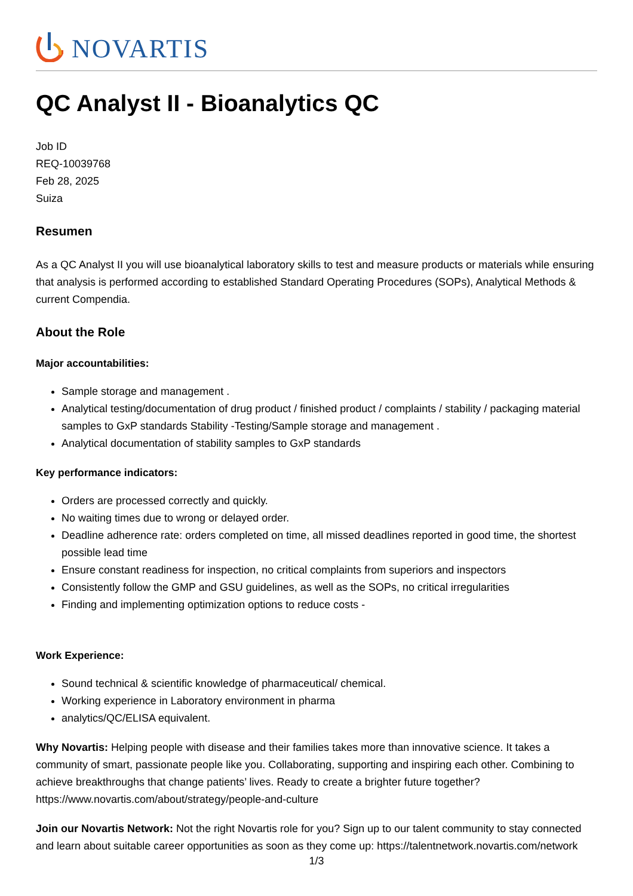NOVARTIS
QC Analyst II - Bioanalytics QC
Job ID
REQ-10039768
Feb 28, 2025
Suiza
Resumen
As a QC Analyst II you will use bioanalytical laboratory skills to test and measure products or materials while ensuring that analysis is performed according to established Standard Operating Procedures (SOPs), Analytical Methods & current Compendia.
About the Role
Major accountabilities:
Sample storage and management .
Analytical testing/documentation of drug product / finished product / complaints / stability / packaging material samples to GxP standards Stability -Testing/Sample storage and management .
Analytical documentation of stability samples to GxP standards
Key performance indicators:
Orders are processed correctly and quickly.
No waiting times due to wrong or delayed order.
Deadline adherence rate: orders completed on time, all missed deadlines reported in good time, the shortest possible lead time
Ensure constant readiness for inspection, no critical complaints from superiors and inspectors
Consistently follow the GMP and GSU guidelines, as well as the SOPs, no critical irregularities
Finding and implementing optimization options to reduce costs -
Work Experience:
Sound technical & scientific knowledge of pharmaceutical/ chemical.
Working experience in Laboratory environment in pharma
analytics/QC/ELISA equivalent.
Why Novartis: Helping people with disease and their families takes more than innovative science. It takes a community of smart, passionate people like you. Collaborating, supporting and inspiring each other. Combining to achieve breakthroughs that change patients’ lives. Ready to create a brighter future together? https://www.novartis.com/about/strategy/people-and-culture
Join our Novartis Network: Not the right Novartis role for you? Sign up to our talent community to stay connected and learn about suitable career opportunities as soon as they come up: https://talentnetwork.novartis.com/network
1/3